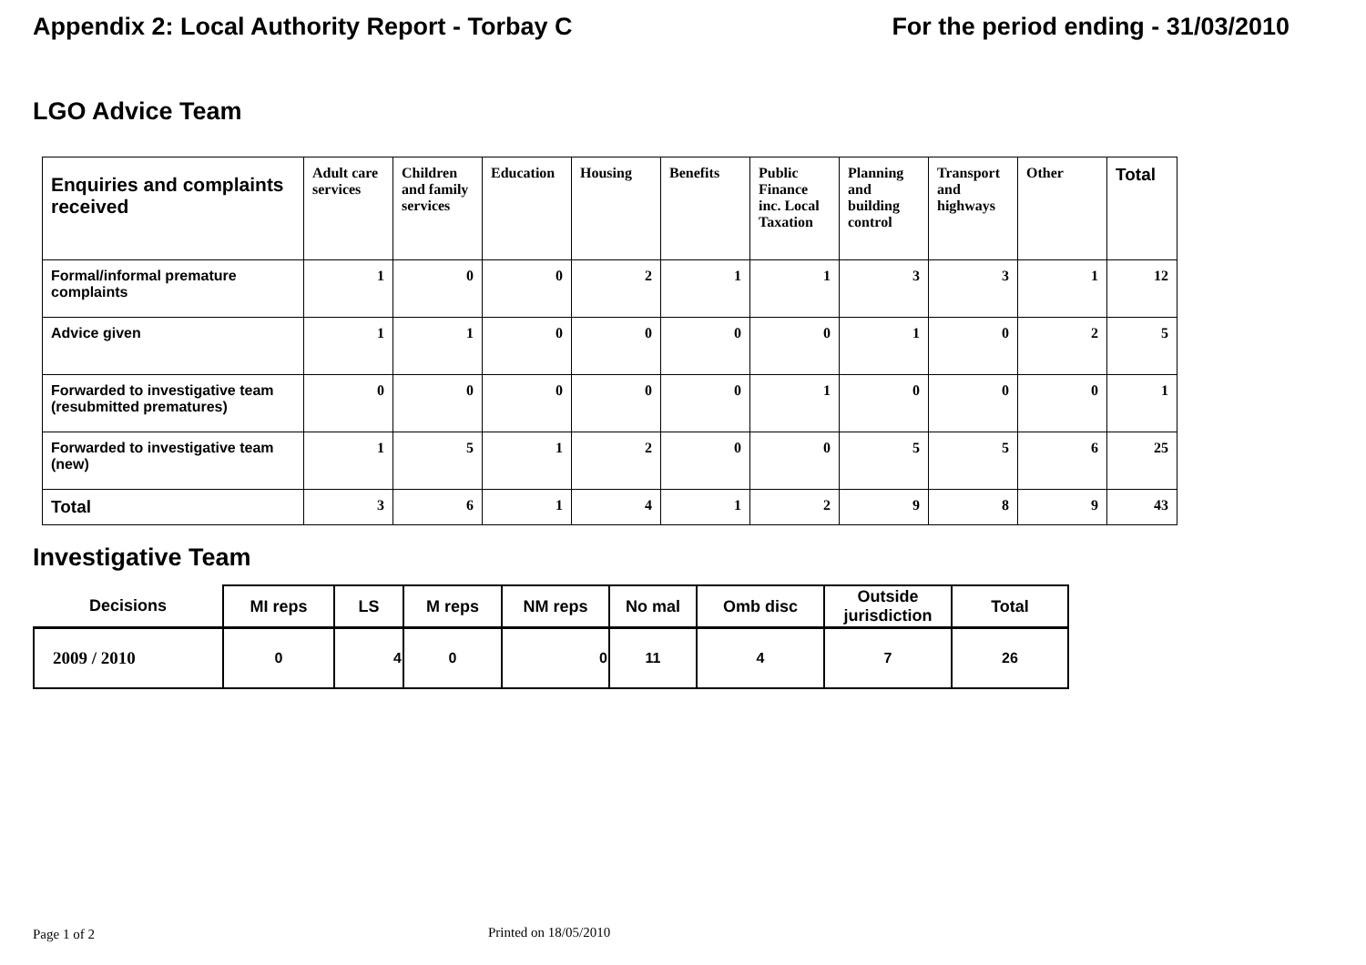Appendix 2: Local Authority Report - Torbay C For the period ending - 31/03/2010
LGO Advice Team
| Enquiries and complaints received | Adult care services | Children and family services | Education | Housing | Benefits | Public Finance inc. Local Taxation | Planning and building control | Transport and highways | Other | Total |
| --- | --- | --- | --- | --- | --- | --- | --- | --- | --- | --- |
| Formal/informal premature complaints | 1 | 0 | 0 | 2 | 1 | 1 | 3 | 3 | 1 | 12 |
| Advice given | 1 | 1 | 0 | 0 | 0 | 0 | 1 | 0 | 2 | 5 |
| Forwarded to investigative team (resubmitted prematures) | 0 | 0 | 0 | 0 | 0 | 1 | 0 | 0 | 0 | 1 |
| Forwarded to investigative team (new) | 1 | 5 | 1 | 2 | 0 | 0 | 5 | 5 | 6 | 25 |
| Total | 3 | 6 | 1 | 4 | 1 | 2 | 9 | 8 | 9 | 43 |
Investigative Team
| Decisions | MI reps | LS | M reps | NM reps | No mal | Omb disc | Outside jurisdiction | Total |
| --- | --- | --- | --- | --- | --- | --- | --- | --- |
| 2009 / 2010 | 0 | 4 | 0 | 0 | 11 | 4 | 7 | 26 |
Page 1 of 2 Printed on 18/05/2010